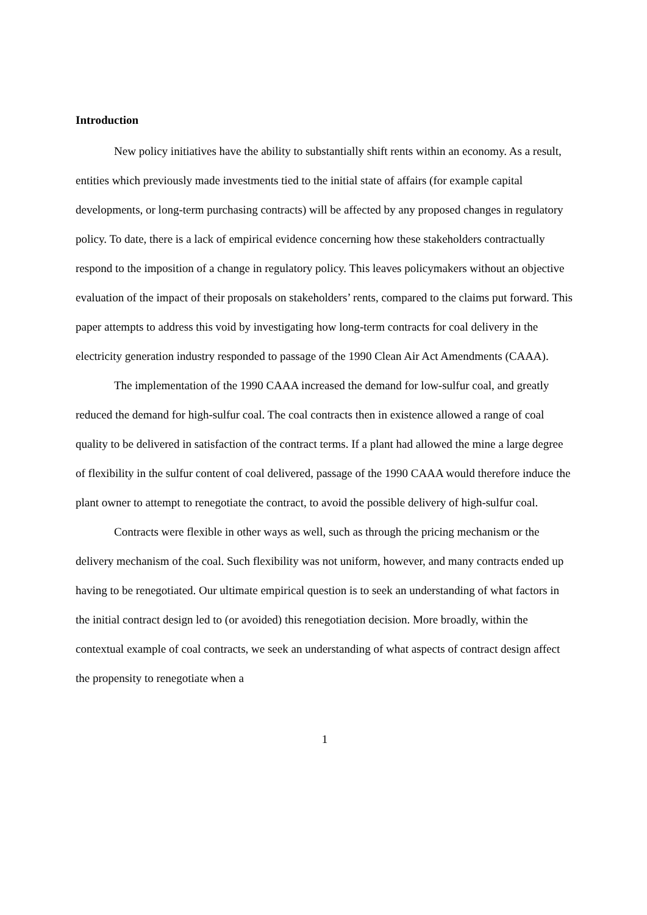Introduction
New policy initiatives have the ability to substantially shift rents within an economy. As a result, entities which previously made investments tied to the initial state of affairs (for example capital developments, or long-term purchasing contracts) will be affected by any proposed changes in regulatory policy. To date, there is a lack of empirical evidence concerning how these stakeholders contractually respond to the imposition of a change in regulatory policy. This leaves policymakers without an objective evaluation of the impact of their proposals on stakeholders’ rents, compared to the claims put forward. This paper attempts to address this void by investigating how long-term contracts for coal delivery in the electricity generation industry responded to passage of the 1990 Clean Air Act Amendments (CAAA).
The implementation of the 1990 CAAA increased the demand for low-sulfur coal, and greatly reduced the demand for high-sulfur coal. The coal contracts then in existence allowed a range of coal quality to be delivered in satisfaction of the contract terms. If a plant had allowed the mine a large degree of flexibility in the sulfur content of coal delivered, passage of the 1990 CAAA would therefore induce the plant owner to attempt to renegotiate the contract, to avoid the possible delivery of high-sulfur coal.
Contracts were flexible in other ways as well, such as through the pricing mechanism or the delivery mechanism of the coal. Such flexibility was not uniform, however, and many contracts ended up having to be renegotiated. Our ultimate empirical question is to seek an understanding of what factors in the initial contract design led to (or avoided) this renegotiation decision. More broadly, within the contextual example of coal contracts, we seek an understanding of what aspects of contract design affect the propensity to renegotiate when a
1